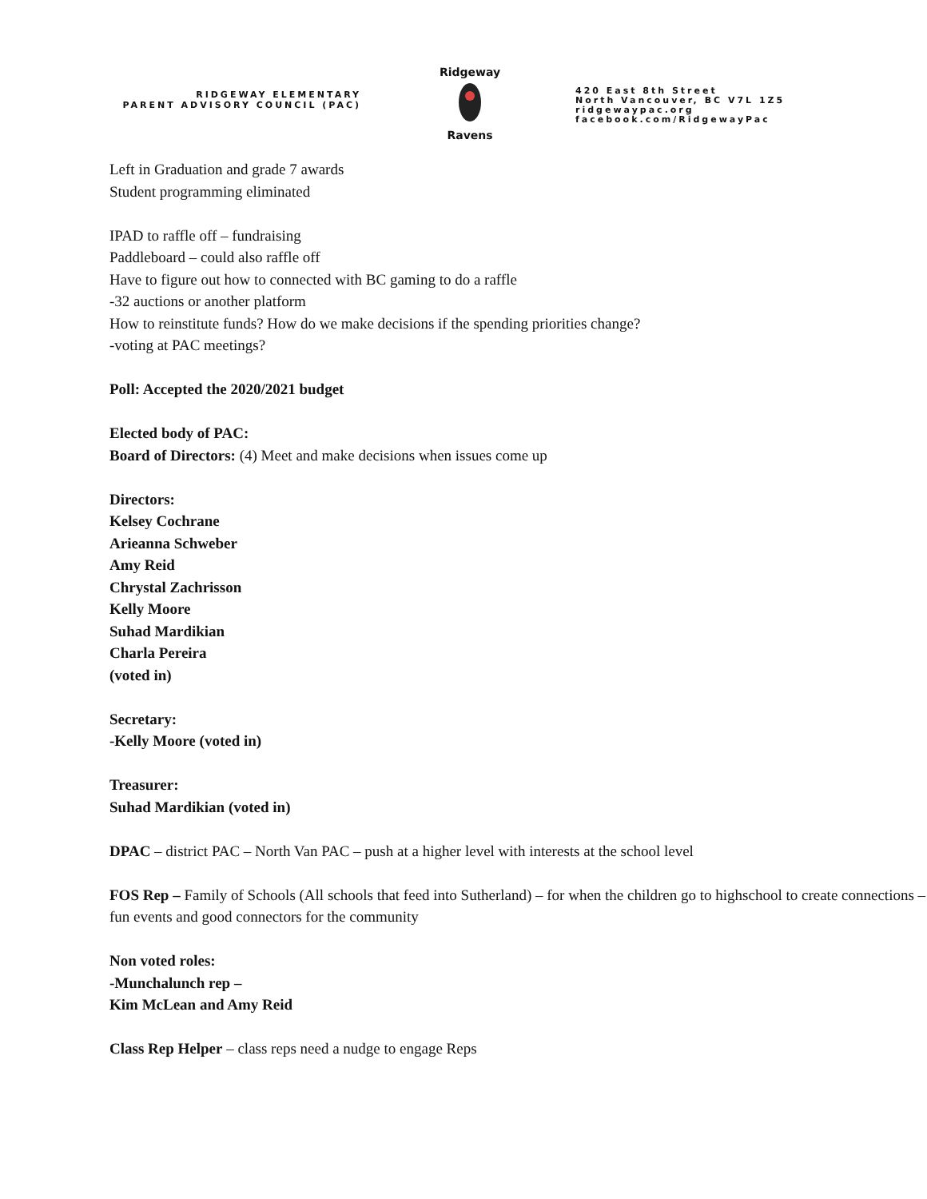RIDGEWAY ELEMENTARY
PARENT ADVISORY COUNCIL (PAC)
Ridgeway
Ravens
420 East 8th Street
North Vancouver, BC V7L 1Z5
ridgewaypac.org
facebook.com/RidgewayPac
Left in Graduation and grade 7 awards
Student programming eliminated
IPAD to raffle off – fundraising
Paddleboard – could also raffle off
Have to figure out how to connected with BC gaming to do a raffle
-32 auctions or another platform
How to reinstitute funds? How do we make decisions if the spending priorities change?
-voting at PAC meetings?
Poll: Accepted the 2020/2021 budget
Elected body of PAC:
Board of Directors: (4) Meet and make decisions when issues come up
Directors:
Kelsey Cochrane
Arieanna Schweber
Amy Reid
Chrystal Zachrisson
Kelly Moore
Suhad Mardikian
Charla Pereira
(voted in)
Secretary:
-Kelly Moore (voted in)
Treasurer:
Suhad Mardikian (voted in)
DPAC – district PAC – North Van PAC – push at a higher level with interests at the school level
FOS Rep – Family of Schools (All schools that feed into Sutherland) – for when the children go to highschool to create connections – fun events and good connectors for the community
Non voted roles:
-Munchalunch rep –
Kim McLean and Amy Reid
Class Rep Helper – class reps need a nudge to engage Reps